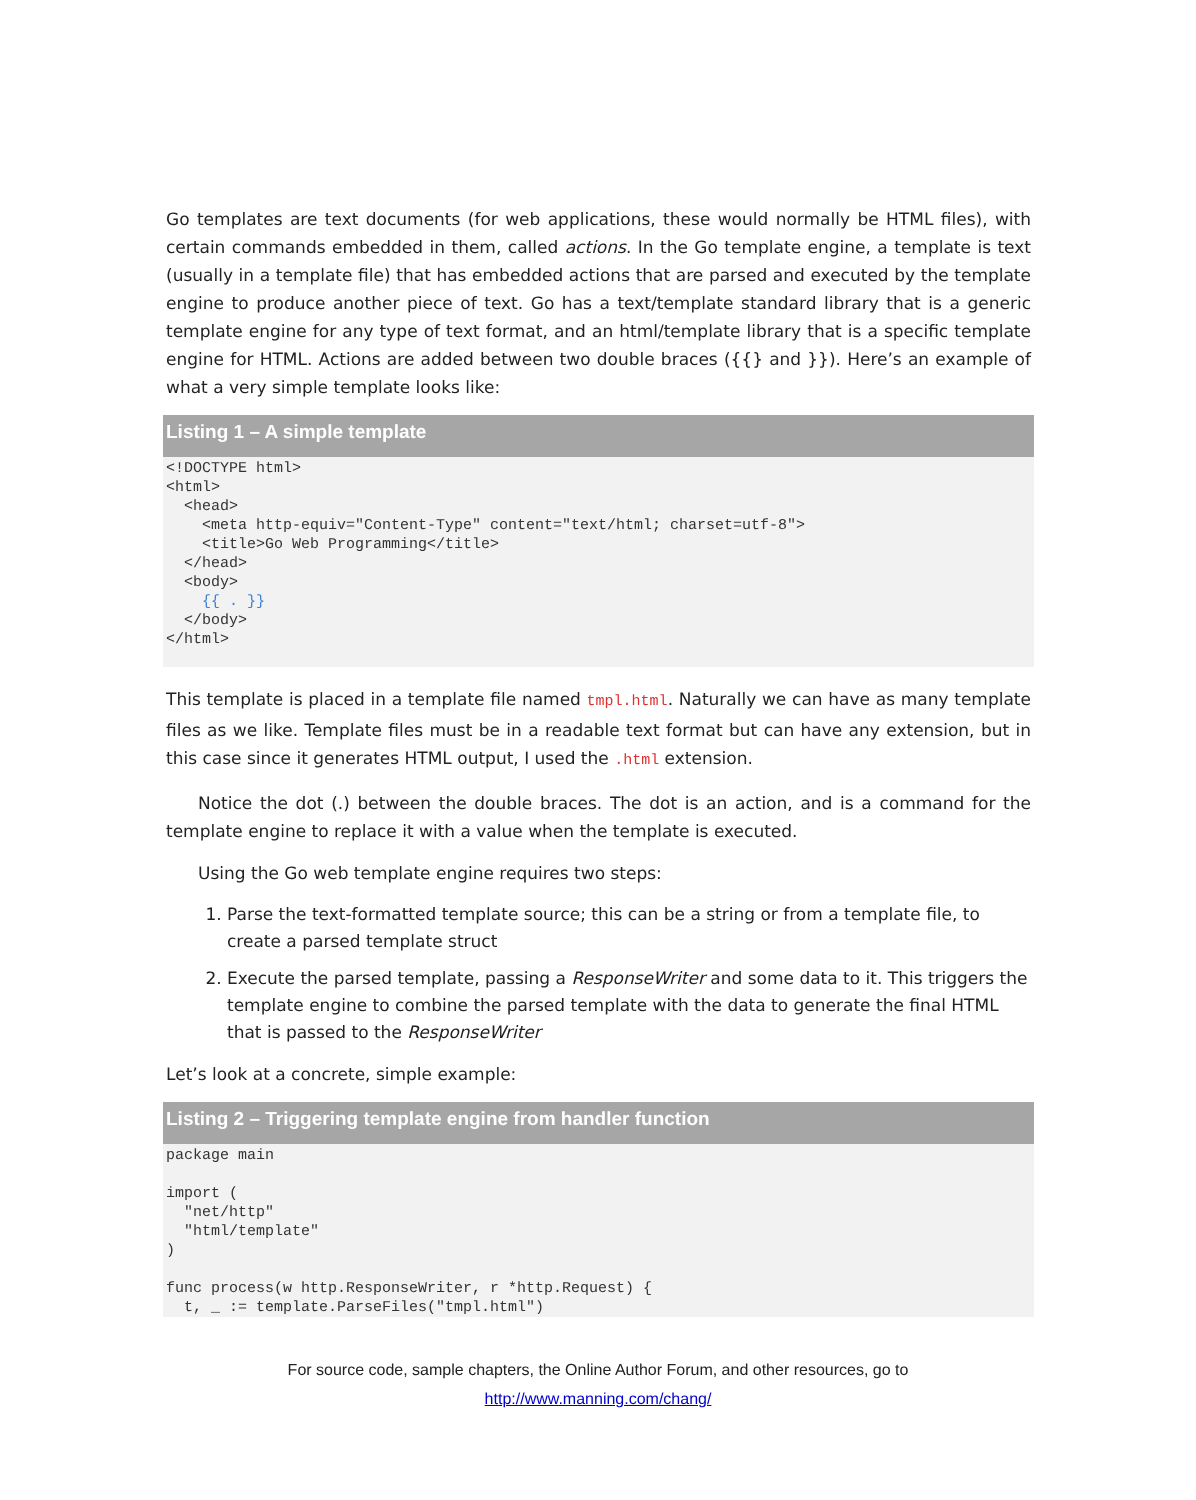Go templates are text documents (for web applications, these would normally be HTML files), with certain commands embedded in them, called actions. In the Go template engine, a template is text (usually in a template file) that has embedded actions that are parsed and executed by the template engine to produce another piece of text. Go has a text/template standard library that is a generic template engine for any type of text format, and an html/template library that is a specific template engine for HTML. Actions are added between two double braces ({{} and }}). Here’s an example of what a very simple template looks like:
Listing 1 – A simple template
<!DOCTYPE html>
<html>
  <head>
    <meta http-equiv="Content-Type" content="text/html; charset=utf-8">
    <title>Go Web Programming</title>
  </head>
  <body>
    {{ . }}
  </body>
</html>
This template is placed in a template file named tmpl.html. Naturally we can have as many template files as we like. Template files must be in a readable text format but can have any extension, but in this case since it generates HTML output, I used the .html extension.
Notice the dot (.) between the double braces. The dot is an action, and is a command for the template engine to replace it with a value when the template is executed.
Using the Go web template engine requires two steps:
1. Parse the text-formatted template source; this can be a string or from a template file, to create a parsed template struct
2. Execute the parsed template, passing a ResponseWriter and some data to it. This triggers the template engine to combine the parsed template with the data to generate the final HTML that is passed to the ResponseWriter
Let’s look at a concrete, simple example:
Listing 2 – Triggering template engine from handler function
package main

import (
  "net/http"
  "html/template"
)

func process(w http.ResponseWriter, r *http.Request) {
  t, _ := template.ParseFiles("tmpl.html")
For source code, sample chapters, the Online Author Forum, and other resources, go to
http://www.manning.com/chang/